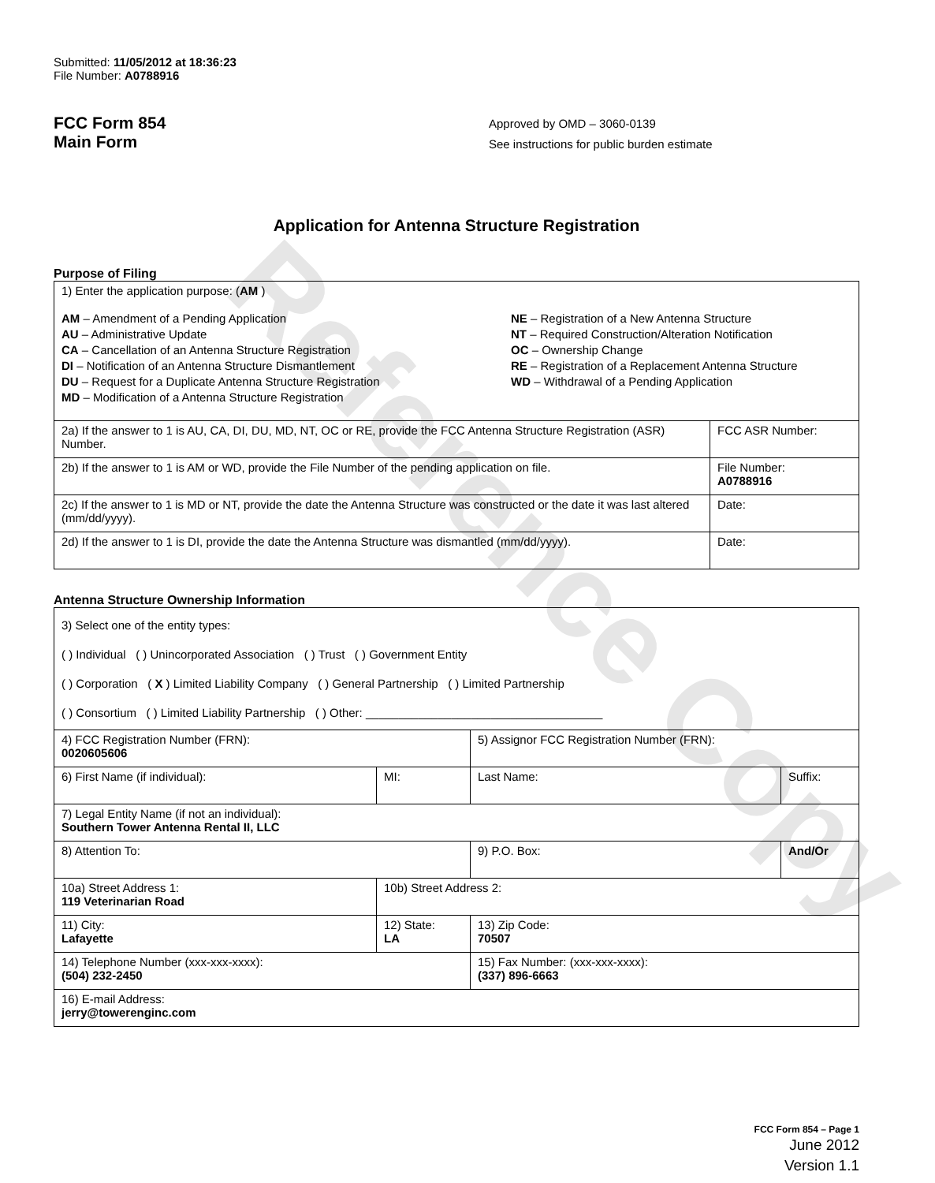Reference Copy
Submitted: 11/05/2012 at 18:36:23
File Number: A0788916
FCC Form 854
Main Form
Approved by OMD – 3060-0139
See instructions for public burden estimate
Application for Antenna Structure Registration
Purpose of Filing
| 1) Enter the application purpose: ( AM ) AM – Amendment of a Pending Application AU – Administrative Update CA – Cancellation of an Antenna Structure Registration DI – Notification of an Antenna Structure Dismantlement DU – Request for a Duplicate Antenna Structure Registration MD – Modification of a Antenna Structure Registration NE – Registration of a New Antenna Structure NT – Required Construction/Alteration Notification OC – Ownership Change RE – Registration of a Replacement Antenna Structure WD – Withdrawal of a Pending Application | |
| 2a) If the answer to 1 is AU, CA, DI, DU, MD, NT, OC or RE, provide the FCC Antenna Structure Registration (ASR) Number. | FCC ASR Number: |
| 2b) If the answer to 1 is AM or WD, provide the File Number of the pending application on file. | File Number: A0788916 |
| 2c) If the answer to 1 is MD or NT, provide the date the Antenna Structure was constructed or the date it was last altered (mm/dd/yyyy). | Date: |
| 2d) If the answer to 1 is DI, provide the date the Antenna Structure was dismantled (mm/dd/yyyy). | Date: |
Antenna Structure Ownership Information
| 3) Select one of the entity types: ( ) Individual ( ) Unincorporated Association ( ) Trust ( ) Government Entity ( ) Corporation ( X ) Limited Liability Company ( ) General Partnership ( ) Limited Partnership ( ) Consortium ( ) Limited Liability Partnership ( ) Other: ____________________________________ | | | |
| 4) FCC Registration Number (FRN): 0020605606 | | 5) Assignor FCC Registration Number (FRN): | |
| 6) First Name (if individual): | MI: | Last Name: | Suffix: |
| 7) Legal Entity Name (if not an individual): Southern Tower Antenna Rental II, LLC | | | |
| 8) Attention To: | | 9) P.O. Box: | And/Or |
| 10a) Street Address 1: 119 Veterinarian Road | 10b) Street Address 2: | | |
| 11) City: Lafayette | 12) State: LA | 13) Zip Code: 70507 | |
| 14) Telephone Number (xxx-xxx-xxxx): (504) 232-2450 | | 15) Fax Number: (xxx-xxx-xxxx): (337) 896-6663 | |
| 16) E-mail Address: jerry@towerenginc.com | | | |
FCC Form 854 – Page 1
June 2012
Version 1.1